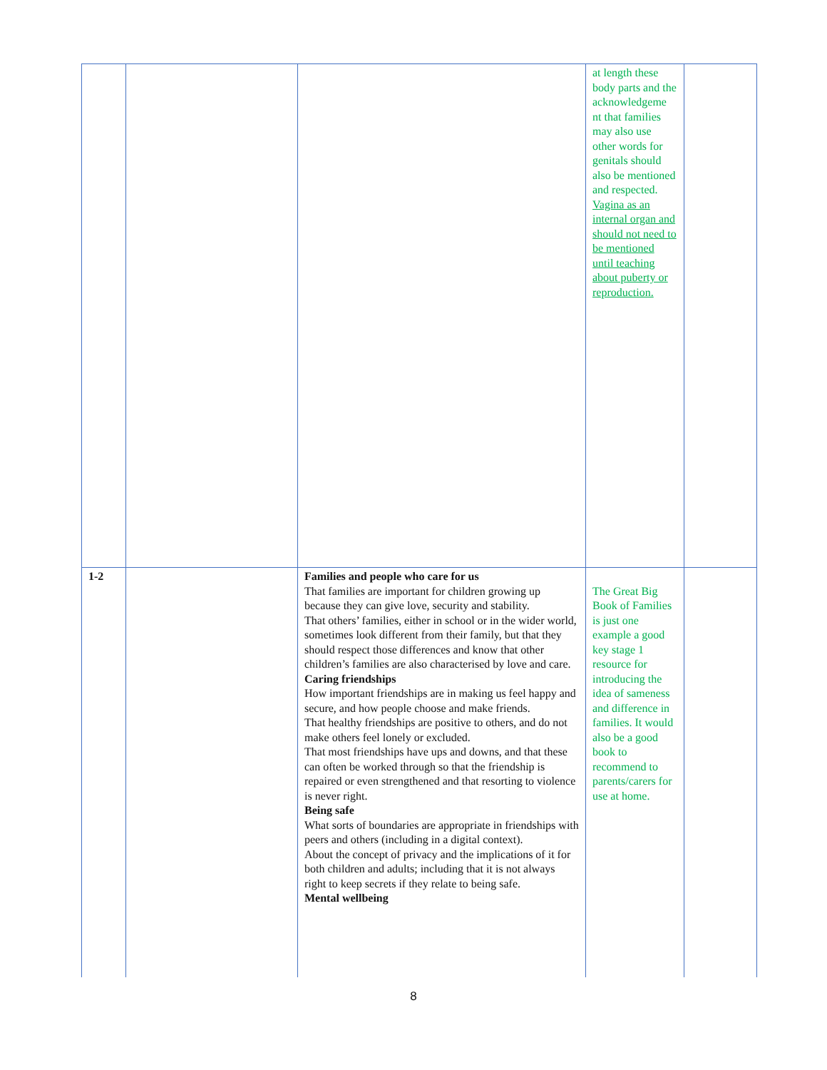| | | | at length these body parts and the acknowledgeme nt that families may also use other words for genitals should also be mentioned and respected. Vagina as an internal organ and should not need to be mentioned until teaching about puberty or reproduction. | |
| 1-2 | | Families and people who care for us That families are important for children growing up because they can give love, security and stability. That others’ families, either in school or in the wider world, sometimes look different from their family, but that they should respect those differences and know that other children’s families are also characterised by love and care. Caring friendships How important friendships are in making us feel happy and secure, and how people choose and make friends. That healthy friendships are positive to others, and do not make others feel lonely or excluded. That most friendships have ups and downs, and that these can often be worked through so that the friendship is repaired or even strengthened and that resorting to violence is never right. Being safe What sorts of boundaries are appropriate in friendships with peers and others (including in a digital context). About the concept of privacy and the implications of it for both children and adults; including that it is not always right to keep secrets if they relate to being safe. Mental wellbeing | The Great Big Book of Families is just one example a good key stage 1 resource for introducing the idea of sameness and difference in families. It would also be a good book to recommend to parents/carers for use at home. | |
8